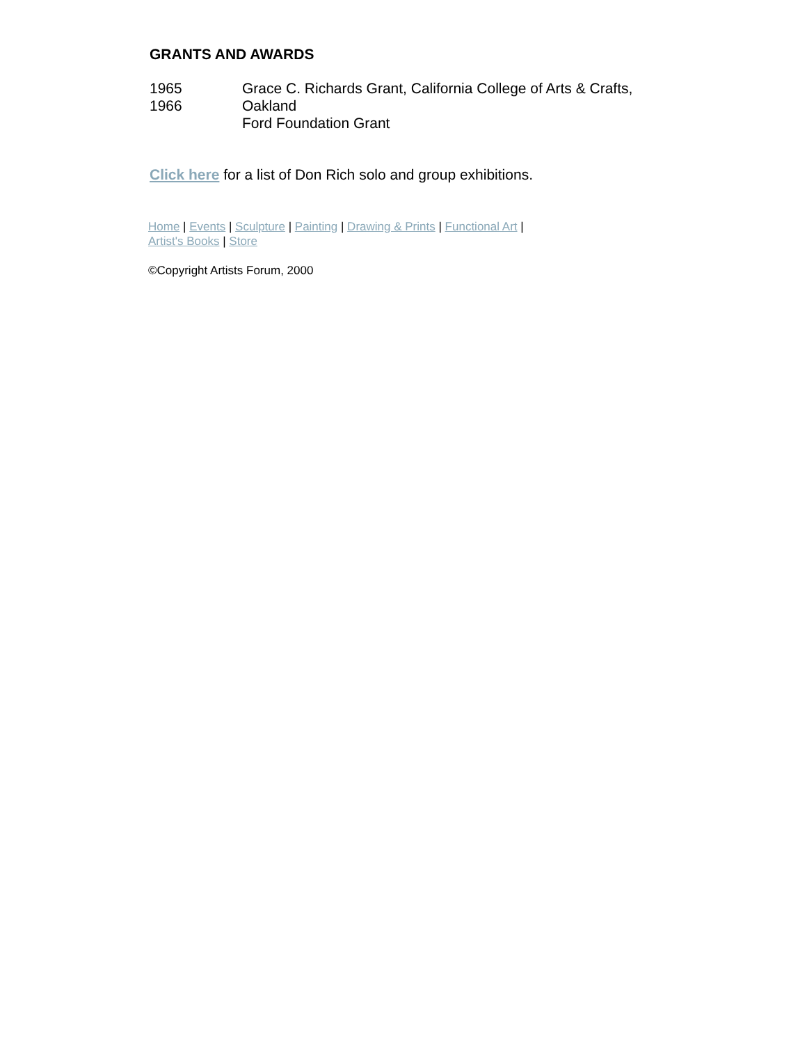GRANTS AND AWARDS
| 1965 1966 | Grace C. Richards Grant, California College of Arts & Crafts, Oakland Ford Foundation Grant |
Click here for a list of Don Rich solo and group exhibitions.
Home | Events | Sculpture | Painting | Drawing & Prints | Functional Art |
Artist's Books | Store
©Copyright Artists Forum, 2000